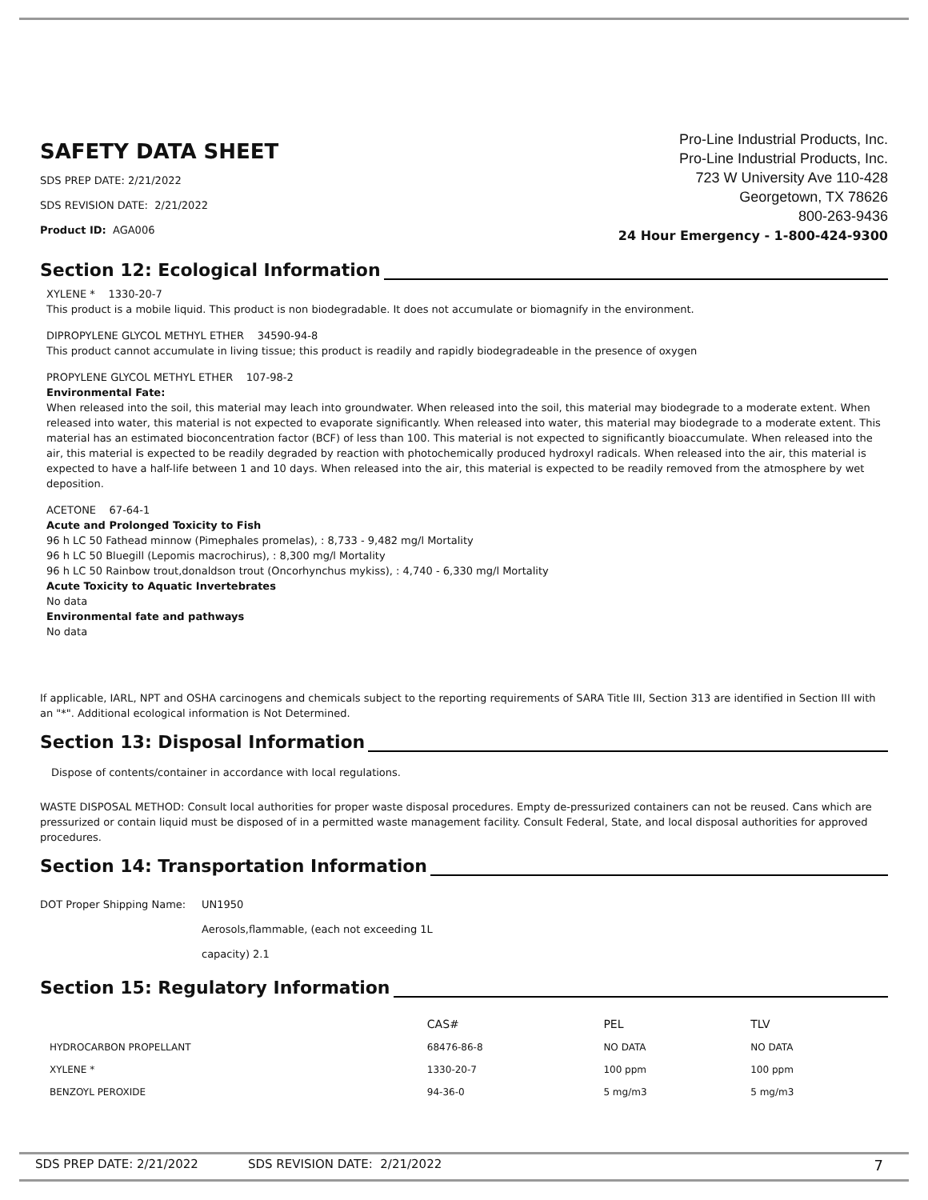SAFETY DATA SHEET
SDS PREP DATE: 2/21/2022
SDS REVISION DATE: 2/21/2022
Product ID: AGA006
Pro-Line Industrial Products, Inc.
Pro-Line Industrial Products, Inc.
723 W University Ave 110-428
Georgetown, TX 78626
800-263-9436
24 Hour Emergency - 1-800-424-9300
Section 12: Ecological Information
XYLENE * 1330-20-7
This product is a mobile liquid. This product is non biodegradable. It does not accumulate or biomagnify in the environment.
DIPROPYLENE GLYCOL METHYL ETHER 34590-94-8
This product cannot accumulate in living tissue; this product is readily and rapidly biodegradeable in the presence of oxygen
PROPYLENE GLYCOL METHYL ETHER 107-98-2
Environmental Fate:
When released into the soil, this material may leach into groundwater. When released into the soil, this material may biodegrade to a moderate extent. When released into water, this material is not expected to evaporate significantly. When released into water, this material may biodegrade to a moderate extent. This material has an estimated bioconcentration factor (BCF) of less than 100. This material is not expected to significantly bioaccumulate. When released into the air, this material is expected to be readily degraded by reaction with photochemically produced hydroxyl radicals. When released into the air, this material is expected to have a half-life between 1 and 10 days. When released into the air, this material is expected to be readily removed from the atmosphere by wet deposition.
ACETONE 67-64-1
Acute and Prolonged Toxicity to Fish
96 h LC 50 Fathead minnow (Pimephales promelas), : 8,733 - 9,482 mg/l Mortality
96 h LC 50 Bluegill (Lepomis macrochirus), : 8,300 mg/l Mortality
96 h LC 50 Rainbow trout,donaldson trout (Oncorhynchus mykiss), : 4,740 - 6,330 mg/l Mortality
Acute Toxicity to Aquatic Invertebrates
No data
Environmental fate and pathways
No data
If applicable, IARL, NPT and OSHA carcinogens and chemicals subject to the reporting requirements of SARA Title III, Section 313 are identified in Section III with an "*". Additional ecological information is Not Determined.
Section 13: Disposal Information
Dispose of contents/container in accordance with local regulations.
WASTE DISPOSAL METHOD: Consult local authorities for proper waste disposal procedures. Empty de-pressurized containers can not be reused. Cans which are pressurized or contain liquid must be disposed of in a permitted waste management facility. Consult Federal, State, and local disposal authorities for approved procedures.
Section 14: Transportation Information
DOT Proper Shipping Name: UN1950
Aerosols,flammable, (each not exceeding 1L
capacity) 2.1
Section 15: Regulatory Information
| | CAS# | PEL | TLV |
| --- | --- | --- | --- |
| HYDROCARBON PROPELLANT | 68476-86-8 | NO DATA | NO DATA |
| XYLENE * | 1330-20-7 | 100 ppm | 100 ppm |
| BENZOYL PEROXIDE | 94-36-0 | 5 mg/m3 | 5 mg/m3 |
SDS PREP DATE: 2/21/2022 SDS REVISION DATE: 2/21/2022 7